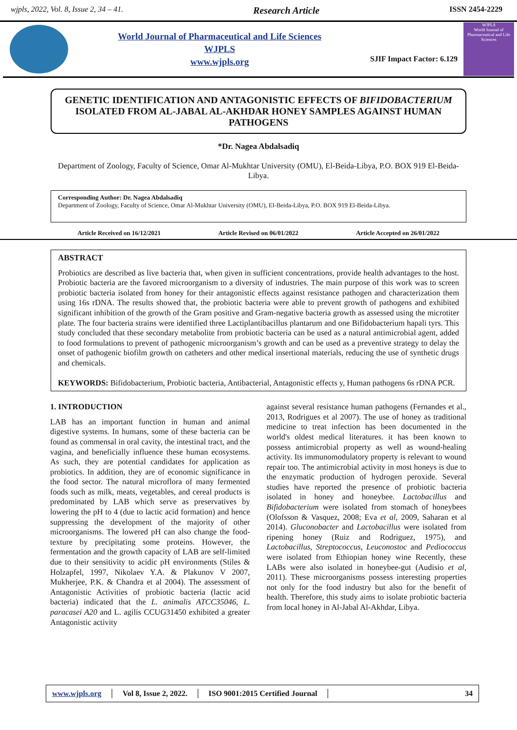wjpls, 2022, Vol. 8, Issue 2, 34 – 41. Research Article ISSN 2454-2229
World Journal of Pharmaceutical and Life Sciences
WJPLS
www.wjpls.org
SJIF Impact Factor: 6.129
WJPLS
World Journal of Pharmaceutical and Life Sciences
GENETIC IDENTIFICATION AND ANTAGONISTIC EFFECTS OF BIFIDOBACTERIUM ISOLATED FROM AL-JABAL AL-AKHDAR HONEY SAMPLES AGAINST HUMAN PATHOGENS
*Dr. Nagea Abdalsadiq
Department of Zoology, Faculty of Science, Omar Al-Mukhtar University (OMU), El-Beida-Libya, P.O. BOX 919 El-Beida-Libya.
Corresponding Author: Dr. Nagea Abdalsadiq
Department of Zoology, Faculty of Science, Omar Al-Mukhtar University (OMU), El-Beida-Libya, P.O. BOX 919 El-Beida-Libya.
Article Received on 16/12/2021 Article Revised on 06/01/2022 Article Accepted on 26/01/2022
ABSTRACT
Probiotics are described as live bacteria that, when given in sufficient concentrations, provide health advantages to the host. Probiotic bacteria are the favored microorganism to a diversity of industries. The main purpose of this work was to screen probiotic bacteria isolated from honey for their antagonistic effects against resistance pathogen and characterization them using 16s rDNA. The results showed that, the probiotic bacteria were able to prevent growth of pathogens and exhibited significant inhibition of the growth of the Gram positive and Gram-negative bacteria growth as assessed using the microtiter plate. The four bacteria strains were identified three Lactiplantibacillus plantarum and one Bifidobacterium hapali tyrs. This study concluded that these secondary metabolite from probiotic bacteria can be used as a natural antimicrobial agent, added to food formulations to prevent of pathogenic microorganism’s growth and can be used as a preventive strategy to delay the onset of pathogenic biofilm growth on catheters and other medical insertional materials, reducing the use of synthetic drugs and chemicals.
KEYWORDS: Bifidobacterium, Probiotic bacteria, Antibacterial, Antagonistic effects y, Human pathogens 6s rDNA PCR.
1. INTRODUCTION
LAB has an important function in human and animal digestive systems. In humans, some of these bacteria can be found as commensal in oral cavity, the intestinal tract, and the vagina, and beneficially influence these human ecosystems. As such, they are potential candidates for application as probiotics. In addition, they are of economic significance in the food sector. The natural microflora of many fermented foods such as milk, meats, vegetables, and cereal products is predominated by LAB which serve as preservatives by lowering the pH to 4 (due to lactic acid formation) and hence suppressing the development of the majority of other microorganisms. The lowered pH can also change the food-texture by precipitating some proteins. However, the fermentation and the growth capacity of LAB are self-limited due to their sensitivity to acidic pH environments (Stiles & Holzapfel, 1997, Nikolaev Y.A. & Plakunov V 2007, Mukherjee, P.K. & Chandra et al 2004). The assessment of Antagonistic Activities of probiotic bacteria (lactic acid bacteria) indicated that the L. animalis ATCC35046, L. paracasei A20 and L. agilis CCUG31450 exhibited a greater Antagonistic activity
against several resistance human pathogens (Fernandes et al., 2013, Rodrigues et al 2007). The use of honey as traditional medicine to treat infection has been documented in the world's oldest medical literatures. it has been known to possess antimicrobial property as well as wound-healing activity. Its immunomodulatory property is relevant to wound repair too. The antimicrobial activity in most honeys is due to the enzymatic production of hydrogen peroxide. Several studies have reported the presence of probiotic bacteria isolated in honey and honeybee. Lactobacillus and Bifidobacterium were isolated from stomach of honeybees (Olofsson & Vasquez, 2008; Eva et al, 2009, Saharan et al 2014). Gluconobacter and Lactobacillus were isolated from ripening honey (Ruiz and Rodriguez, 1975), and Lactobacillus, Streptococcus, Leuconostoc and Pediococcus were isolated from Ethiopian honey wine Recently, these LABs were also isolated in honeybee-gut (Audisio et al, 2011). These microorganisms possess interesting properties not only for the food industry but also for the benefit of health. Therefore, this study aims to isolate probiotic bacteria from local honey in Al-Jabal Al-Akhdar, Libya.
www.wjpls.org │ Vol 8, Issue 2, 2022. │ ISO 9001:2015 Certified Journal │ 34